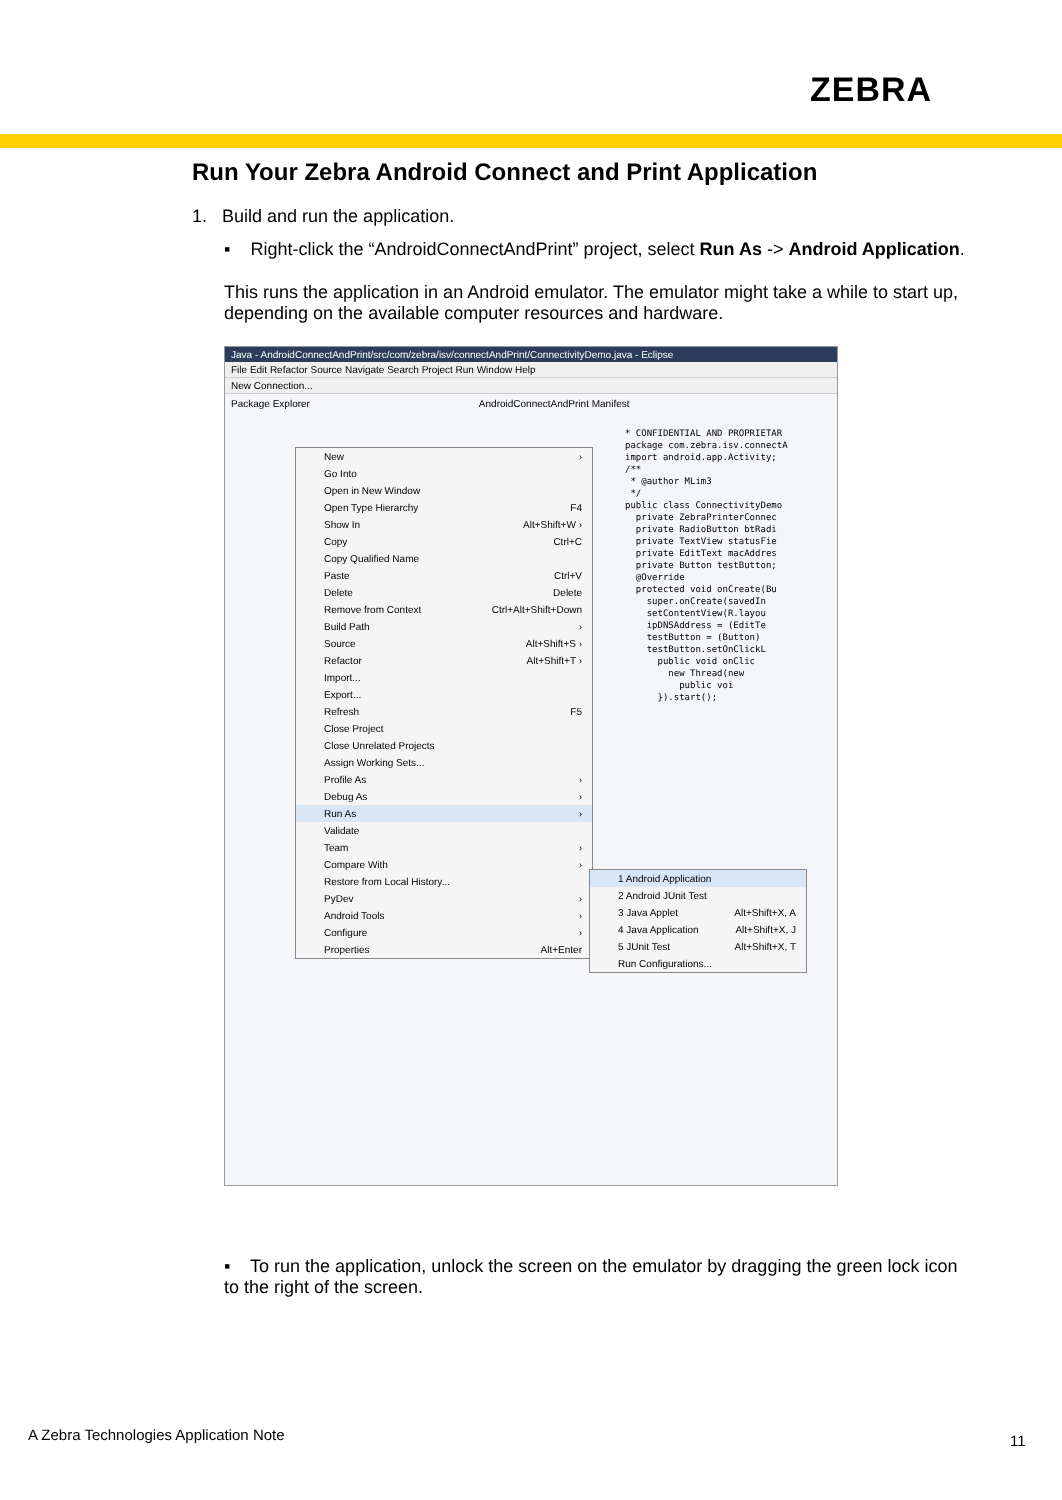ZEBRA
Run Your Zebra Android Connect and Print Application
1. Build and run the application.
▪ Right-click the “AndroidConnectAndPrint” project, select Run As -> Android Application.
This runs the application in an Android emulator. The emulator might take a while to start up, depending on the available computer resources and hardware.
Java - AndroidConnectAndPrint/src/com/zebra/isv/connectAndPrint/ConnectivityDemo.java - Eclipse
File Edit Refactor Source Navigate Search Project Run Window Help
New Connection...
Package Explorer AndroidConnectAndPrint Manifest
* CONFIDENTIAL AND PROPRIETAR package com.zebra.isv.connectA import android.app.Activity; /** * @author MLim3 */ public class ConnectivityDemo private ZebraPrinterConnec private RadioButton btRadi private TextView statusFie private EditText macAddres private Button testButton; @Override protected void onCreate(Bu super.onCreate(savedIn setContentView(R.layou ipDNSAddress = (EditTe testButton = (Button) testButton.setOnClickL public void onClic new Thread(new public voi }).start();
New ›
Go Into
Open in New Window
Open Type Hierarchy F4
Show In Alt+Shift+W ›
Copy Ctrl+C
Copy Qualified Name
Paste Ctrl+V
Delete Delete
Remove from Context Ctrl+Alt+Shift+Down
Build Path ›
Source Alt+Shift+S ›
Refactor Alt+Shift+T ›
Import...
Export...
Refresh F5
Close Project
Close Unrelated Projects
Assign Working Sets...
Profile As ›
Debug As ›
Run As ›
Validate
Team ›
Compare With ›
Restore from Local History...
PyDev ›
Android Tools ›
Configure ›
Properties Alt+Enter
1 Android Application
2 Android JUnit Test
3 Java Applet Alt+Shift+X, A
4 Java Application Alt+Shift+X, J
5 JUnit Test Alt+Shift+X, T
Run Configurations...
▪ To run the application, unlock the screen on the emulator by dragging the green lock icon to the right of the screen.
A Zebra Technologies Application Note
11